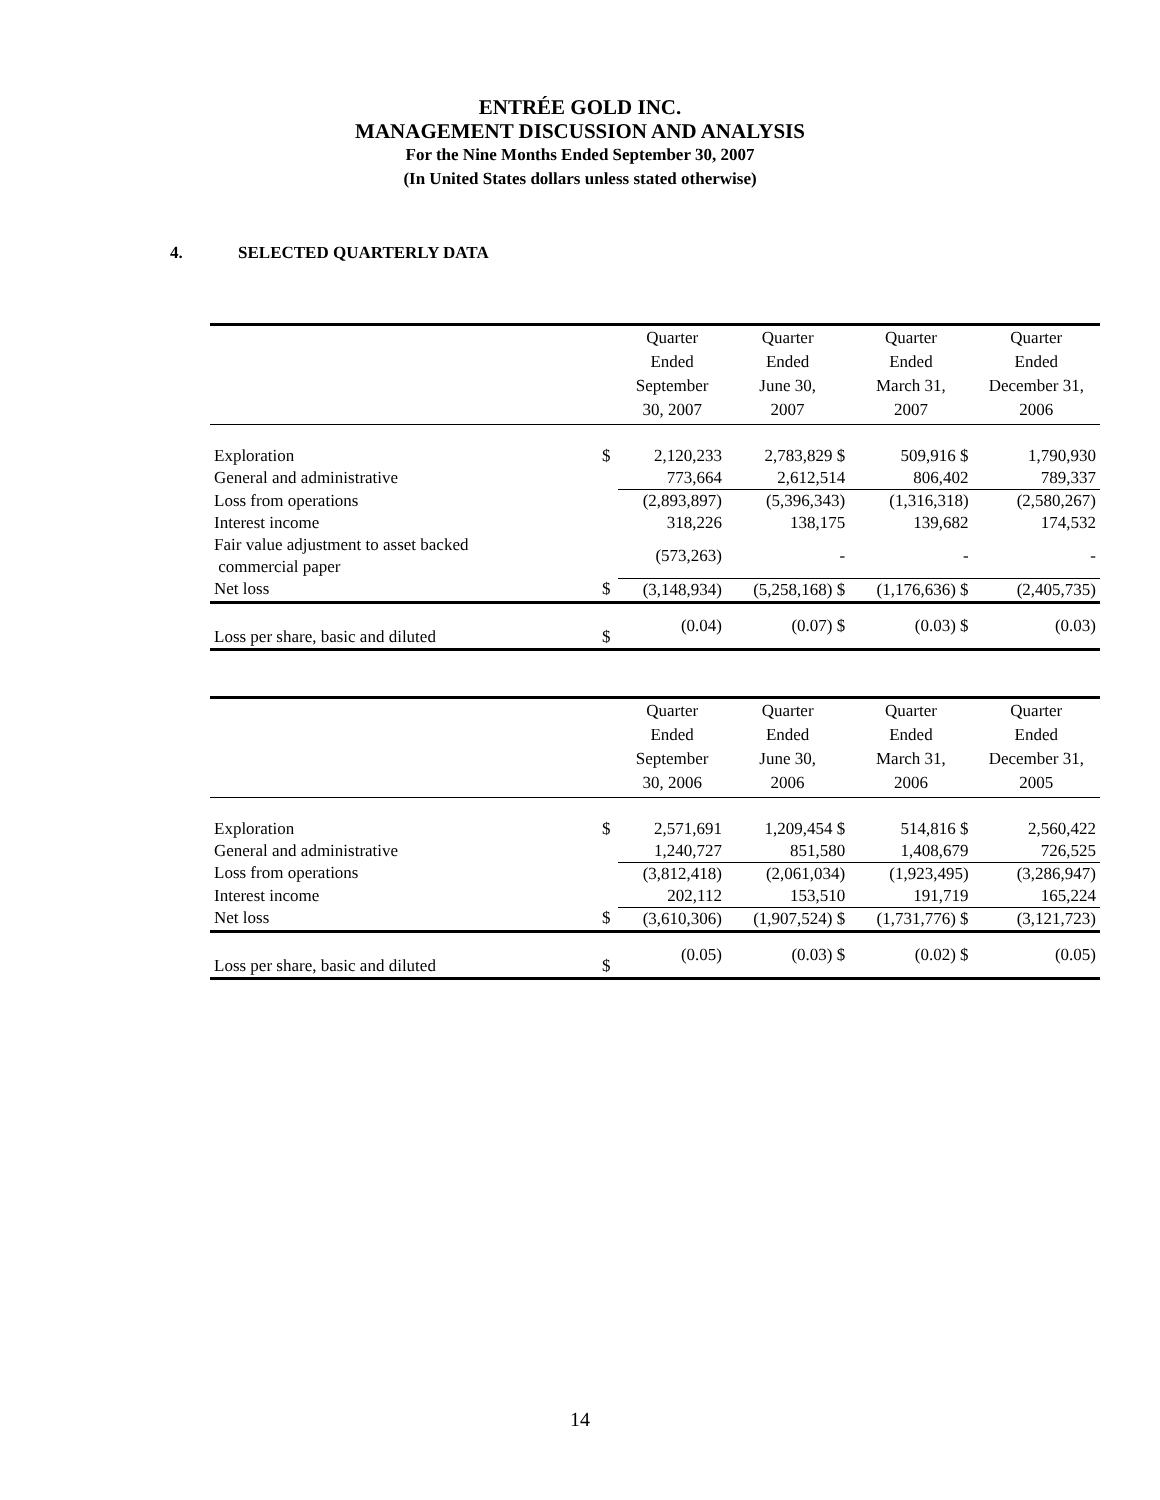ENTRÉE GOLD INC.
MANAGEMENT DISCUSSION AND ANALYSIS
For the Nine Months Ended September 30, 2007
(In United States dollars unless stated otherwise)
4. SELECTED QUARTERLY DATA
| | | Quarter Ended September 30, 2007 | Quarter Ended June 30, 2007 | Quarter Ended March 31, 2007 | Quarter Ended December 31, 2006 |
| --- | --- | --- | --- | --- | --- |
| Exploration | $ | 2,120,233 | 2,783,829 $ | 509,916 $ | 1,790,930 |
| General and administrative | | 773,664 | 2,612,514 | 806,402 | 789,337 |
| Loss from operations | | (2,893,897) | (5,396,343) | (1,316,318) | (2,580,267) |
| Interest income | | 318,226 | 138,175 | 139,682 | 174,532 |
| Fair value adjustment to asset backed commercial paper | | (573,263) | - | - | - |
| Net loss | $ | (3,148,934) | (5,258,168) $ | (1,176,636) $ | (2,405,735) |
| Loss per share, basic and diluted | $ | (0.04) | (0.07) $ | (0.03) $ | (0.03) |
| | | Quarter Ended September 30, 2006 | Quarter Ended June 30, 2006 | Quarter Ended March 31, 2006 | Quarter Ended December 31, 2005 |
| --- | --- | --- | --- | --- | --- |
| Exploration | $ | 2,571,691 | 1,209,454 $ | 514,816 $ | 2,560,422 |
| General and administrative | | 1,240,727 | 851,580 | 1,408,679 | 726,525 |
| Loss from operations | | (3,812,418) | (2,061,034) | (1,923,495) | (3,286,947) |
| Interest income | | 202,112 | 153,510 | 191,719 | 165,224 |
| Net loss | $ | (3,610,306) | (1,907,524) $ | (1,731,776) $ | (3,121,723) |
| Loss per share, basic and diluted | $ | (0.05) | (0.03) $ | (0.02) $ | (0.05) |
14